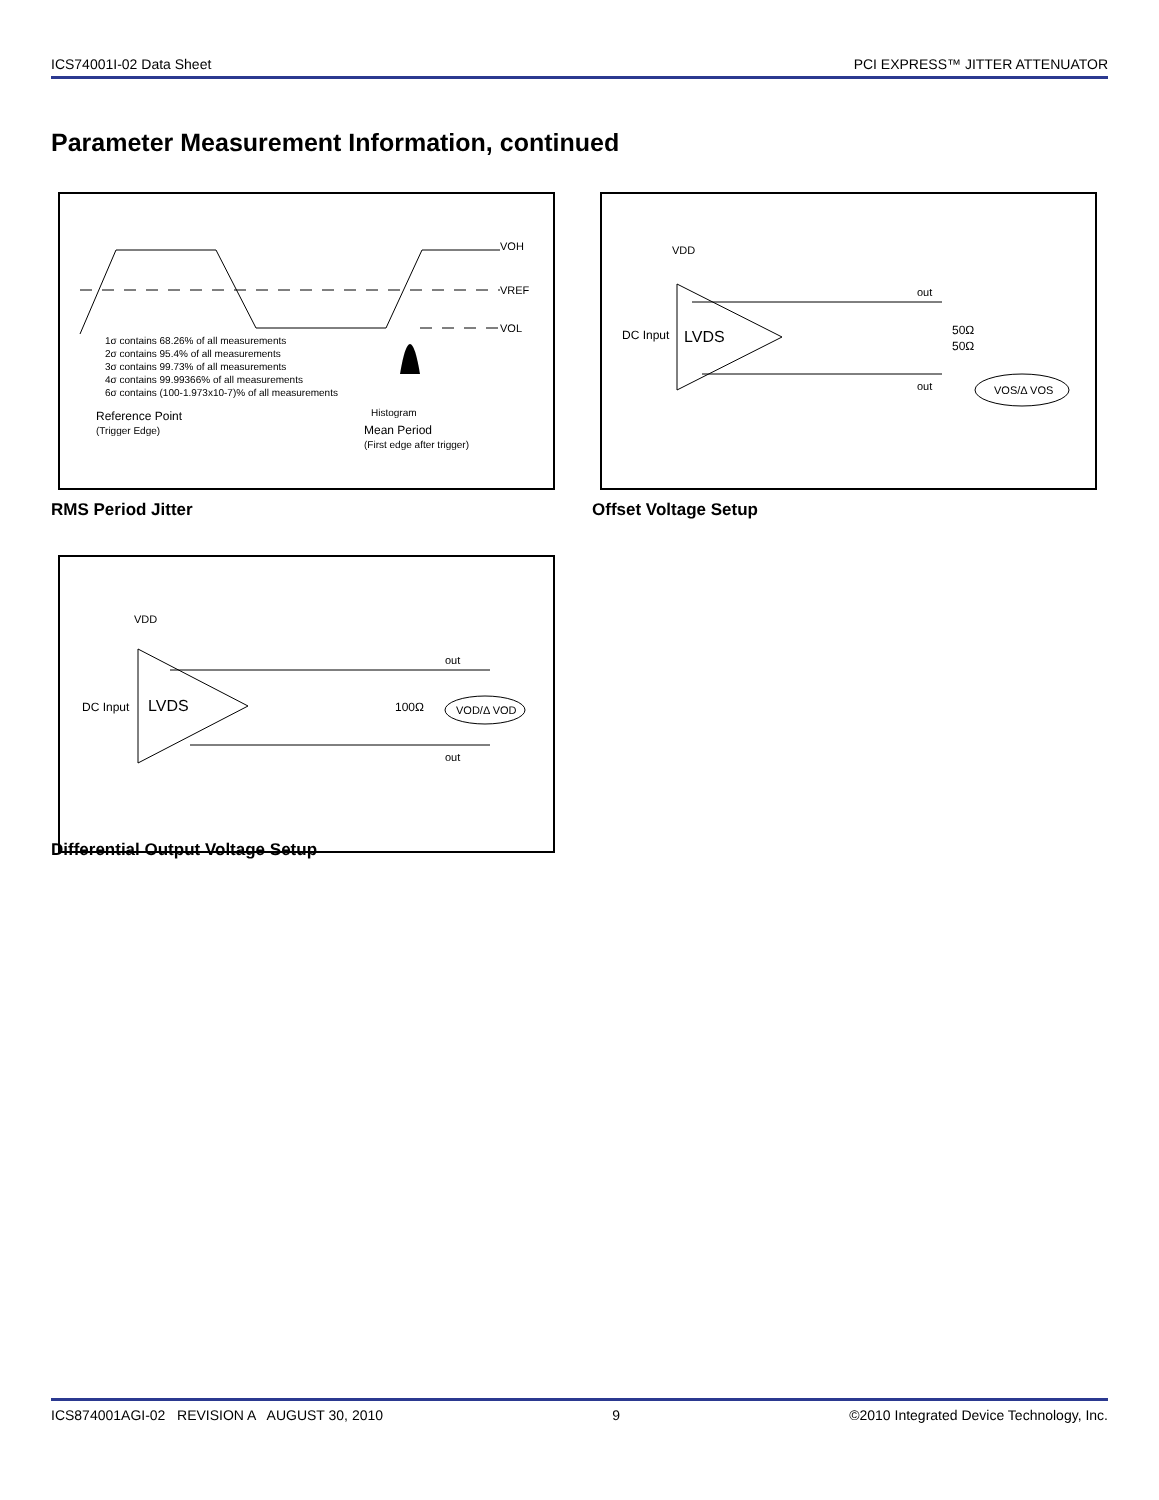ICS74001I-02 Data Sheet PCI EXPRESS™ JITTER ATTENUATOR
Parameter Measurement Information, continued
VOH
VREF
VOL
1σ contains 68.26% of all measurements 2σ contains 95.4% of all measurements 3σ contains 99.73% of all measurements 4σ contains 99.99366% of all measurements 6σ contains (100-1.973x10-7)% of all measurements
Reference Point
(Trigger Edge)
Histogram
Mean Period
(First edge after trigger)
RMS Period Jitter
VDD
DC Input
LVDS
out
out
50Ω
50Ω
VOS/Δ VOS
Offset Voltage Setup
VDD
DC Input
LVDS
out
out
100Ω
VOD/Δ VOD
Differential Output Voltage Setup
ICS874001AGI-02 REVISION A AUGUST 30, 2010 9 ©2010 Integrated Device Technology, Inc.